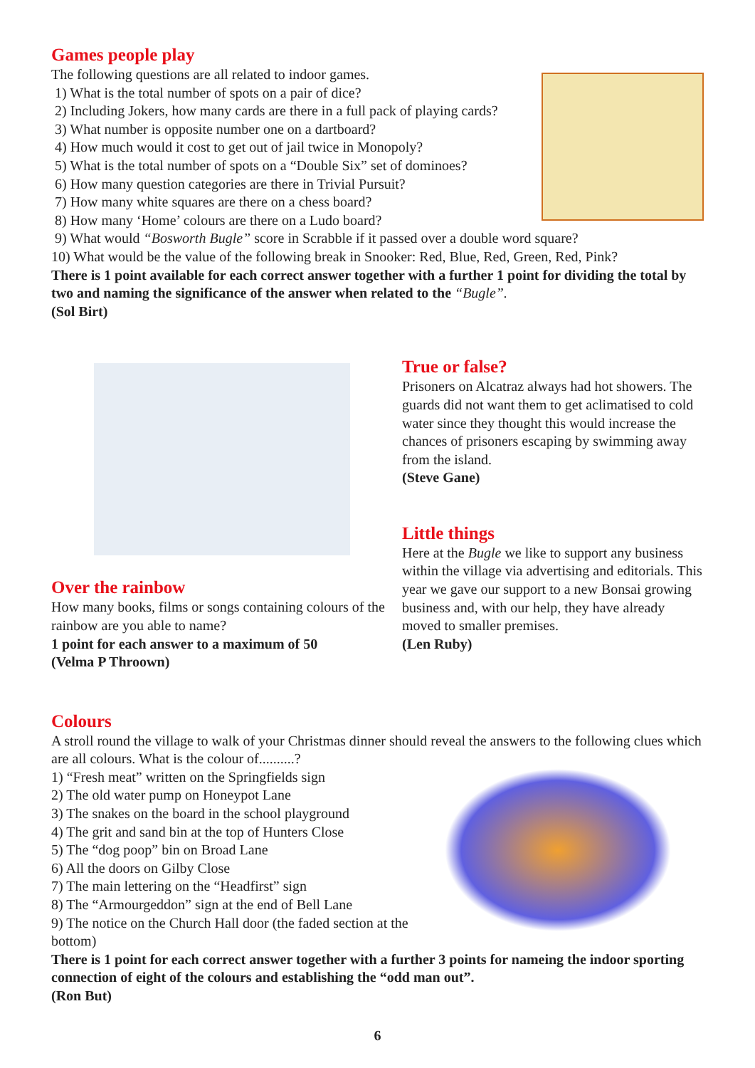Games people play
The following questions are all related to indoor games.
1) What is the total number of spots on a pair of dice?
2) Including Jokers, how many cards are there in a full pack of playing cards?
3) What number is opposite number one on a dartboard?
4) How much would it cost to get out of jail twice in Monopoly?
5) What is the total number of spots on a “Double Six” set of dominoes?
6) How many question categories are there in Trivial Pursuit?
7) How many white squares are there on a chess board?
8) How many ‘Home’ colours are there on a Ludo board?
9) What would “Bosworth Bugle” score in Scrabble if it passed over a double word square?
10) What would be the value of the following break in Snooker: Red, Blue, Red, Green, Red, Pink?
There is 1 point available for each correct answer together with a further 1 point for dividing the total by two and naming the significance of the answer when related to the “Bugle”.
(Sol Birt)
Over the rainbow
How many books, films or songs containing colours of the rainbow are you able to name?
1 point for each answer to a maximum of 50
(Velma P Throown)
True or false?
Prisoners on Alcatraz always had hot showers. The guards did not want them to get aclimatised to cold water since they thought this would increase the chances of prisoners escaping by swimming away from the island.
(Steve Gane)
Little things
Here at the Bugle we like to support any business within the village via advertising and editorials. This year we gave our support to a new Bonsai growing business and, with our help, they have already moved to smaller premises.
(Len Ruby)
Colours
A stroll round the village to walk of your Christmas dinner should reveal the answers to the following clues which are all colours. What is the colour of..........?
1) “Fresh meat” written on the Springfields sign
2) The old water pump on Honeypot Lane
3) The snakes on the board in the school playground
4) The grit and sand bin at the top of Hunters Close
5) The “dog poop” bin on Broad Lane
6) All the doors on Gilby Close
7) The main lettering on the “Headfirst” sign
8) The “Armourgeddon” sign at the end of Bell Lane
9) The notice on the Church Hall door (the faded section at the bottom)
There is 1 point for each correct answer together with a further 3 points for nameing the indoor sporting connection of eight of the colours and establishing the “odd man out”.
(Ron But)
6